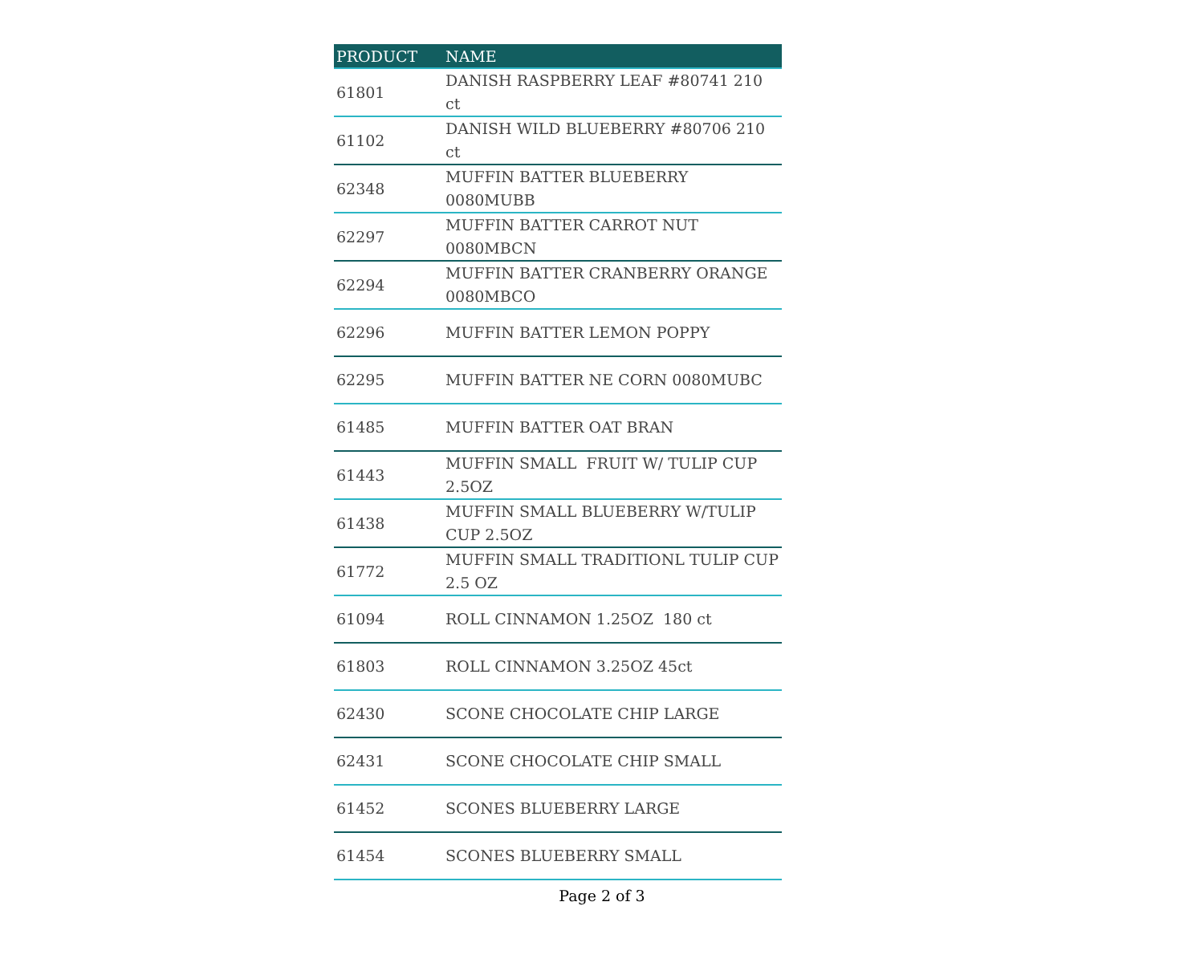| PRODUCT | NAME |
| --- | --- |
| 61801 | DANISH RASPBERRY LEAF #80741 210 ct |
| 61102 | DANISH WILD BLUEBERRY #80706 210 ct |
| 62348 | MUFFIN BATTER BLUEBERRY 0080MUBB |
| 62297 | MUFFIN BATTER CARROT NUT 0080MBCN |
| 62294 | MUFFIN BATTER CRANBERRY ORANGE 0080MBCO |
| 62296 | MUFFIN BATTER LEMON POPPY |
| 62295 | MUFFIN BATTER NE CORN 0080MUBC |
| 61485 | MUFFIN BATTER OAT BRAN |
| 61443 | MUFFIN SMALL FRUIT W/ TULIP CUP 2.5OZ |
| 61438 | MUFFIN SMALL BLUEBERRY W/TULIP CUP 2.5OZ |
| 61772 | MUFFIN SMALL TRADITIONL TULIP CUP 2.5 OZ |
| 61094 | ROLL CINNAMON 1.25OZ 180 ct |
| 61803 | ROLL CINNAMON 3.25OZ 45ct |
| 62430 | SCONE CHOCOLATE CHIP LARGE |
| 62431 | SCONE CHOCOLATE CHIP SMALL |
| 61452 | SCONES BLUEBERRY LARGE |
| 61454 | SCONES BLUEBERRY SMALL |
Page 2 of 3